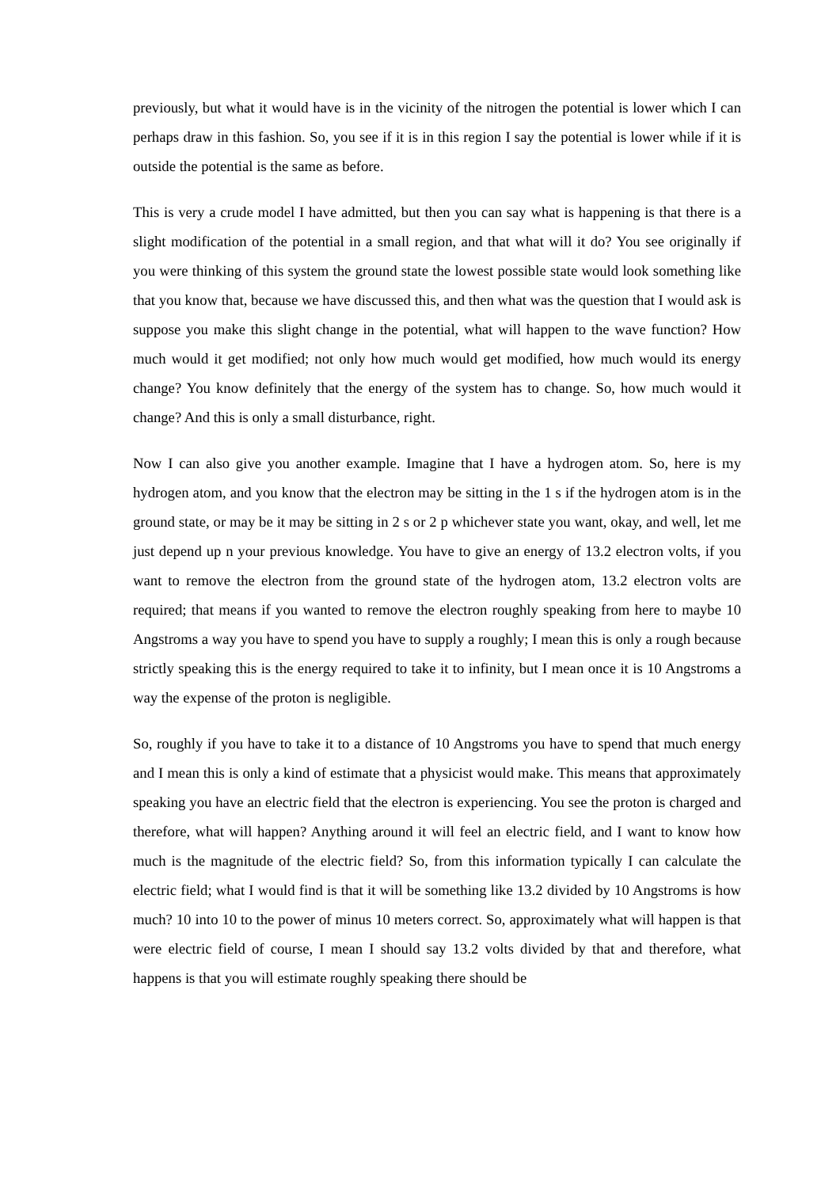previously, but what it would have is in the vicinity of the nitrogen the potential is lower which I can perhaps draw in this fashion. So, you see if it is in this region I say the potential is lower while if it is outside the potential is the same as before.
This is very a crude model I have admitted, but then you can say what is happening is that there is a slight modification of the potential in a small region, and that what will it do? You see originally if you were thinking of this system the ground state the lowest possible state would look something like that you know that, because we have discussed this, and then what was the question that I would ask is suppose you make this slight change in the potential, what will happen to the wave function? How much would it get modified; not only how much would get modified, how much would its energy change? You know definitely that the energy of the system has to change. So, how much would it change? And this is only a small disturbance, right.
Now I can also give you another example. Imagine that I have a hydrogen atom. So, here is my hydrogen atom, and you know that the electron may be sitting in the 1 s if the hydrogen atom is in the ground state, or may be it may be sitting in 2 s or 2 p whichever state you want, okay, and well, let me just depend up n your previous knowledge. You have to give an energy of 13.2 electron volts, if you want to remove the electron from the ground state of the hydrogen atom, 13.2 electron volts are required; that means if you wanted to remove the electron roughly speaking from here to maybe 10 Angstroms a way you have to spend you have to supply a roughly; I mean this is only a rough because strictly speaking this is the energy required to take it to infinity, but I mean once it is 10 Angstroms a way the expense of the proton is negligible.
So, roughly if you have to take it to a distance of 10 Angstroms you have to spend that much energy and I mean this is only a kind of estimate that a physicist would make. This means that approximately speaking you have an electric field that the electron is experiencing. You see the proton is charged and therefore, what will happen? Anything around it will feel an electric field, and I want to know how much is the magnitude of the electric field? So, from this information typically I can calculate the electric field; what I would find is that it will be something like 13.2 divided by 10 Angstroms is how much? 10 into 10 to the power of minus 10 meters correct. So, approximately what will happen is that were electric field of course, I mean I should say 13.2 volts divided by that and therefore, what happens is that you will estimate roughly speaking there should be